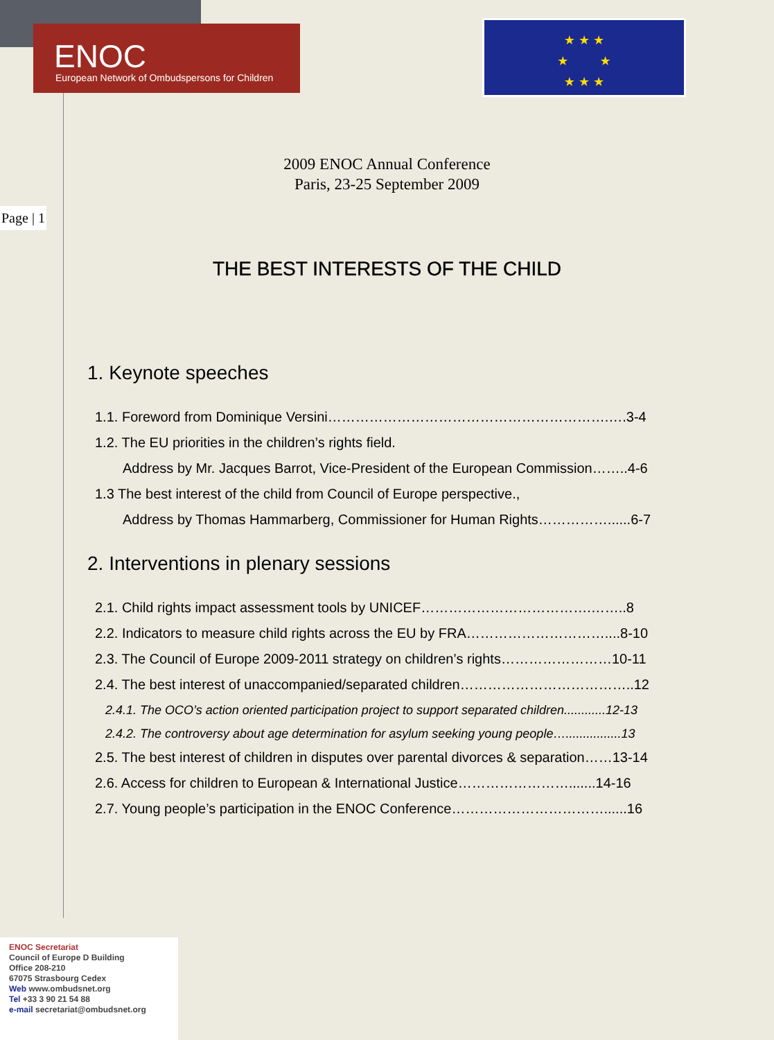ENOC
European Network of Ombudspersons for Children
★ ★ ★
★ ★
★ ★ ★
Page | 1
2009 ENOC Annual Conference
Paris, 23-25 September 2009
THE BEST INTERESTS OF THE CHILD
1. Keynote speeches
1.1. Foreword from Dominique Versini…………………………………………………….….3-4
1.2. The EU priorities in the children’s rights field.
Address by Mr. Jacques Barrot, Vice-President of the European Commission……..4-6
1.3 The best interest of the child from Council of Europe perspective.,
Address by Thomas Hammarberg, Commissioner for Human Rights……………......6-7
2. Interventions in plenary sessions
2.1. Child rights impact assessment tools by UNICEF……………………………….……..8
2.2. Indicators to measure child rights across the EU by FRA…………………………....8-10
2.3. The Council of Europe 2009-2011 strategy on children’s rights……………………10-11
2.4. The best interest of unaccompanied/separated children………………………………..12
2.4.1. The OCO’s action oriented participation project to support separated children............12-13
2.4.2. The controversy about age determination for asylum seeking young people…................13
2.5. The best interest of children in disputes over parental divorces & separation……13-14
2.6. Access for children to European & International Justice…………………….......14-16
2.7. Young people’s participation in the ENOC Conference……………………………......16
ENOC Secretariat
Council of Europe D Building
Office 208-210
67075 Strasbourg Cedex
Web www.ombudsnet.org
Tel +33 3 90 21 54 88
e-mail secretariat@ombudsnet.org